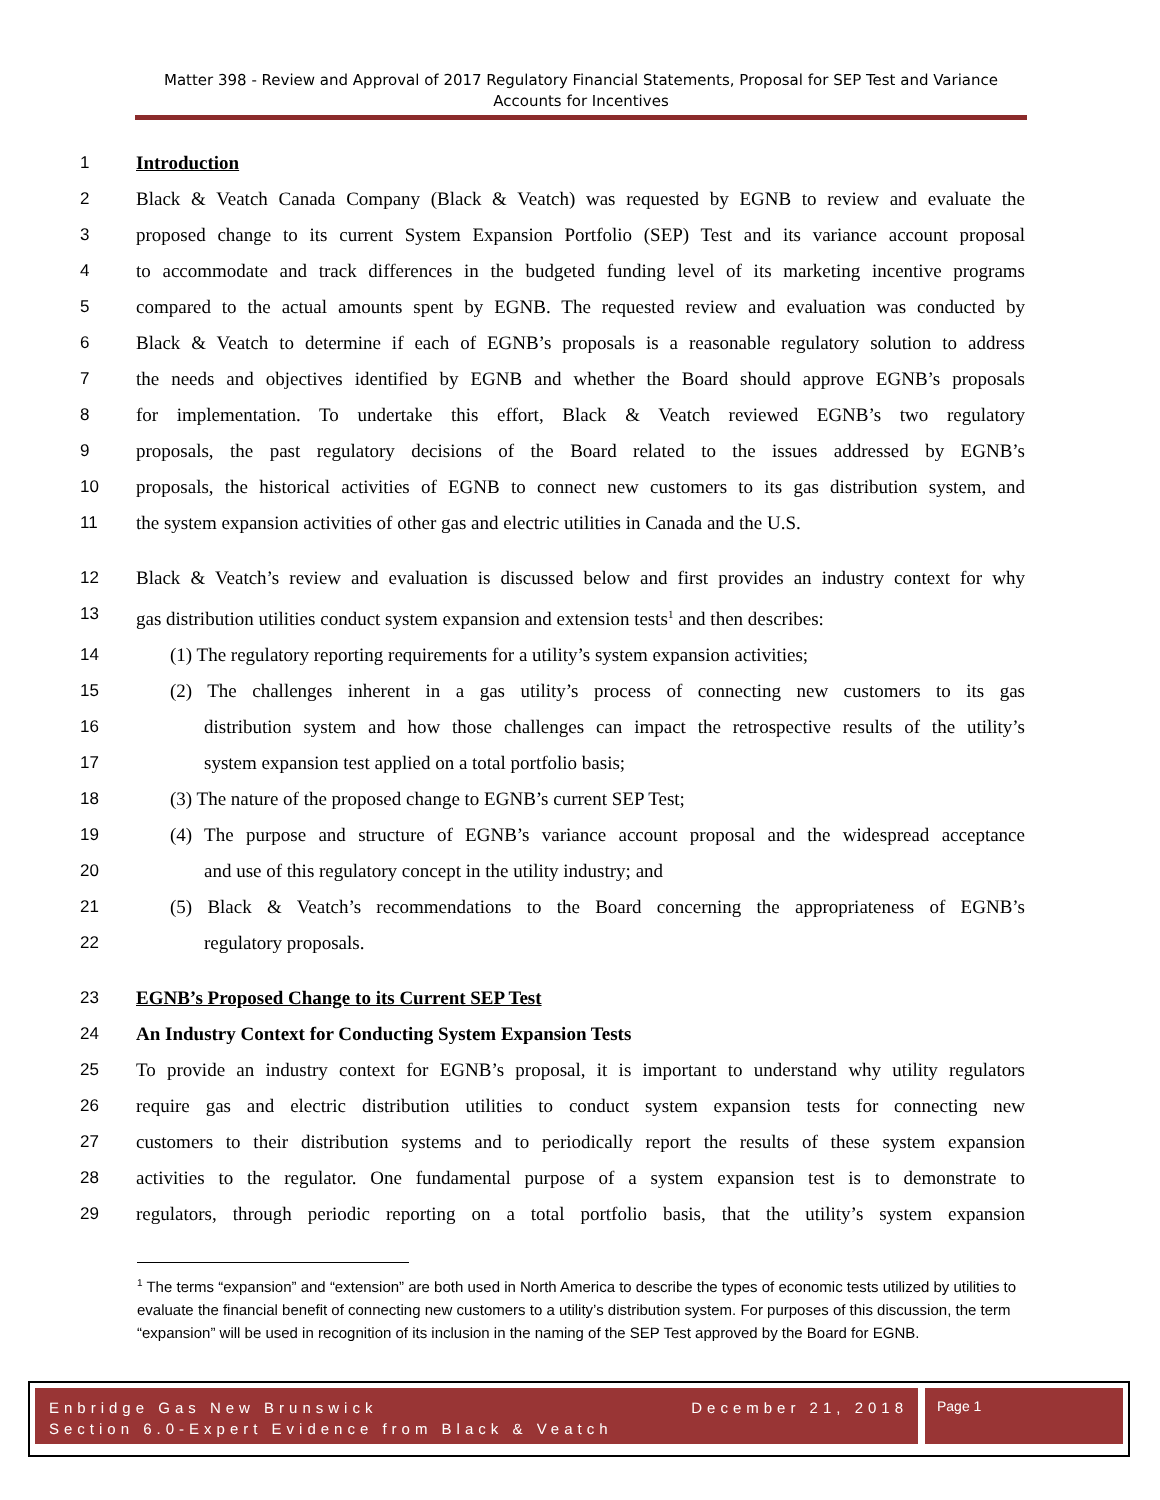Matter 398 - Review and Approval of 2017 Regulatory Financial Statements, Proposal for SEP Test and Variance Accounts for Incentives
1 Introduction
2 Black & Veatch Canada Company (Black & Veatch) was requested by EGNB to review and evaluate the
3 proposed change to its current System Expansion Portfolio (SEP) Test and its variance account proposal
4 to accommodate and track differences in the budgeted funding level of its marketing incentive programs
5 compared to the actual amounts spent by EGNB. The requested review and evaluation was conducted by
6 Black & Veatch to determine if each of EGNB’s proposals is a reasonable regulatory solution to address
7 the needs and objectives identified by EGNB and whether the Board should approve EGNB’s proposals
8 for implementation. To undertake this effort, Black & Veatch reviewed EGNB’s two regulatory
9 proposals, the past regulatory decisions of the Board related to the issues addressed by EGNB’s
10 proposals, the historical activities of EGNB to connect new customers to its gas distribution system, and
11 the system expansion activities of other gas and electric utilities in Canada and the U.S.
12 Black & Veatch’s review and evaluation is discussed below and first provides an industry context for why
13 gas distribution utilities conduct system expansion and extension tests<sup>1</sup> and then describes:
14 (1) The regulatory reporting requirements for a utility’s system expansion activities;
15 (2) The challenges inherent in a gas utility’s process of connecting new customers to its gas
16 distribution system and how those challenges can impact the retrospective results of the utility’s
17 system expansion test applied on a total portfolio basis;
18 (3) The nature of the proposed change to EGNB’s current SEP Test;
19 (4) The purpose and structure of EGNB’s variance account proposal and the widespread acceptance
20 and use of this regulatory concept in the utility industry; and
21 (5) Black & Veatch’s recommendations to the Board concerning the appropriateness of EGNB’s
22 regulatory proposals.
23 EGNB’s Proposed Change to its Current SEP Test
24 An Industry Context for Conducting System Expansion Tests
25 To provide an industry context for EGNB’s proposal, it is important to understand why utility regulators
26 require gas and electric distribution utilities to conduct system expansion tests for connecting new
27 customers to their distribution systems and to periodically report the results of these system expansion
28 activities to the regulator. One fundamental purpose of a system expansion test is to demonstrate to
29 regulators, through periodic reporting on a total portfolio basis, that the utility’s system expansion
<sup>1</sup> The terms “expansion” and “extension” are both used in North America to describe the types of economic tests utilized by utilities to evaluate the financial benefit of connecting new customers to a utility’s distribution system. For purposes of this discussion, the term “expansion” will be used in recognition of its inclusion in the naming of the SEP Test approved by the Board for EGNB.
Enbridge Gas New Brunswick December 21, 2018
Section 6.0-Expert Evidence from Black & Veatch
Page 1